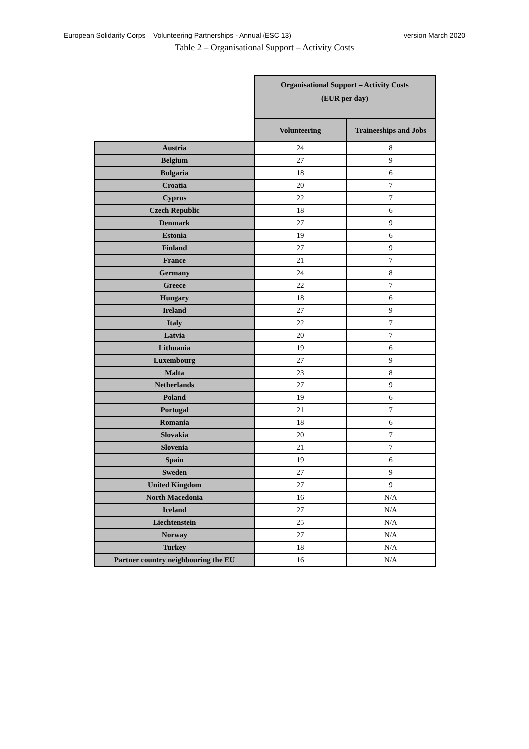European Solidarity Corps – Volunteering Partnerships - Annual (ESC 13) version March 2020
Table 2 – Organisational Support – Activity Costs
| | Organisational Support – Activity Costs (EUR per day) | |
| --- | --- | --- |
| | Volunteering | Traineeships and Jobs |
| Austria | 24 | 8 |
| Belgium | 27 | 9 |
| Bulgaria | 18 | 6 |
| Croatia | 20 | 7 |
| Cyprus | 22 | 7 |
| Czech Republic | 18 | 6 |
| Denmark | 27 | 9 |
| Estonia | 19 | 6 |
| Finland | 27 | 9 |
| France | 21 | 7 |
| Germany | 24 | 8 |
| Greece | 22 | 7 |
| Hungary | 18 | 6 |
| Ireland | 27 | 9 |
| Italy | 22 | 7 |
| Latvia | 20 | 7 |
| Lithuania | 19 | 6 |
| Luxembourg | 27 | 9 |
| Malta | 23 | 8 |
| Netherlands | 27 | 9 |
| Poland | 19 | 6 |
| Portugal | 21 | 7 |
| Romania | 18 | 6 |
| Slovakia | 20 | 7 |
| Slovenia | 21 | 7 |
| Spain | 19 | 6 |
| Sweden | 27 | 9 |
| United Kingdom | 27 | 9 |
| North Macedonia | 16 | N/A |
| Iceland | 27 | N/A |
| Liechtenstein | 25 | N/A |
| Norway | 27 | N/A |
| Turkey | 18 | N/A |
| Partner country neighbouring the EU | 16 | N/A |